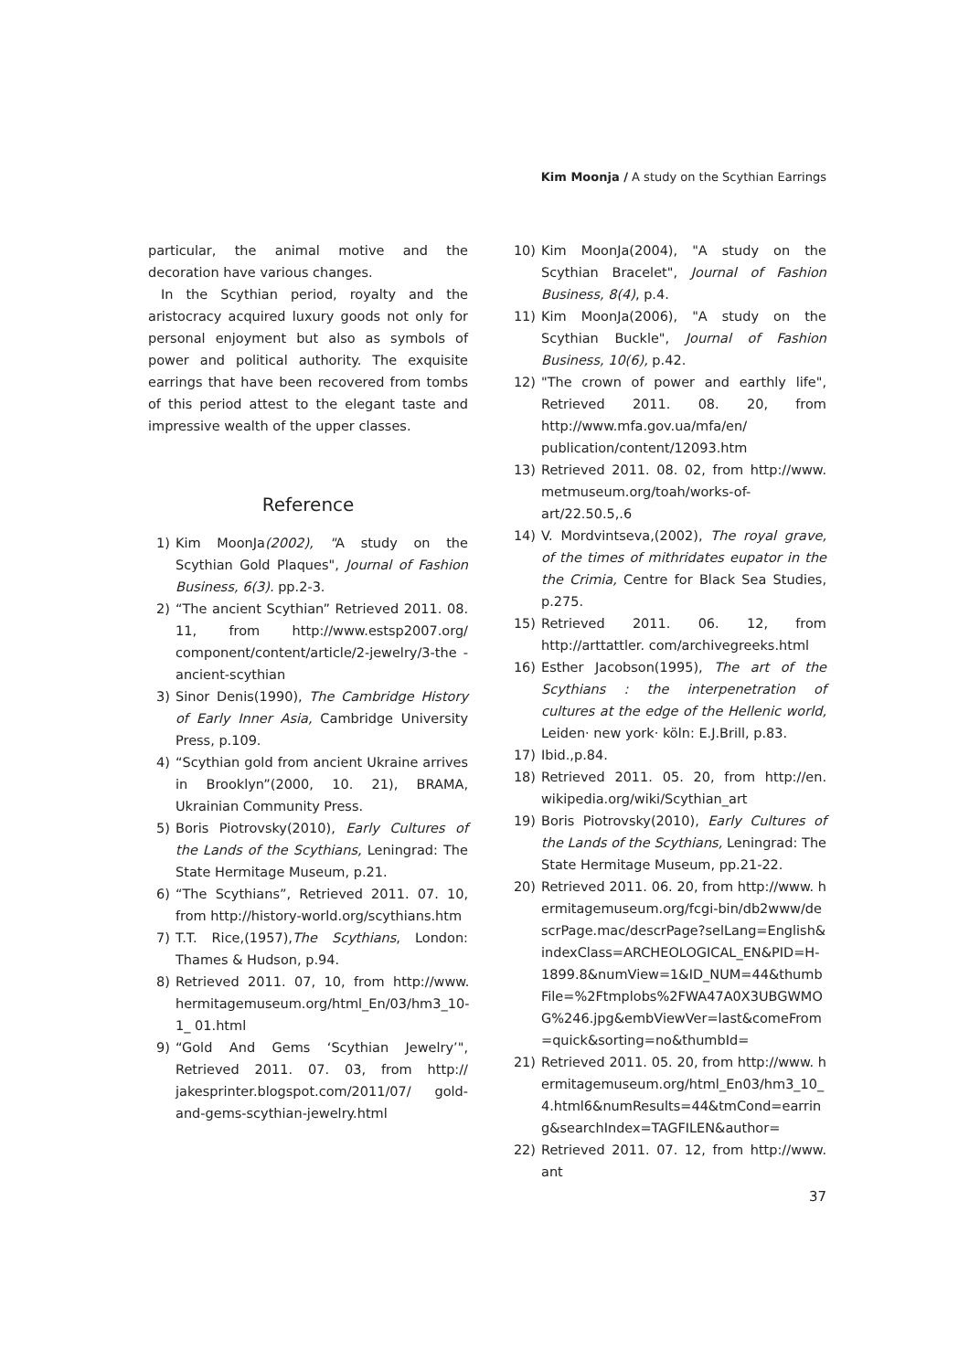Kim Moonja / A study on the Scythian Earrings
particular, the animal motive and the decoration have various changes.
In the Scythian period, royalty and the aristocracy acquired luxury goods not only for personal enjoyment but also as symbols of power and political authority. The exquisite earrings that have been recovered from tombs of this period attest to the elegant taste and impressive wealth of the upper classes.
Reference
1) Kim MoonJa(2002), "A study on the Scythian Gold Plaques", Journal of Fashion Business, 6(3). pp.2-3.
2) “The ancient Scythian” Retrieved 2011. 08. 11, from http://www.estsp2007.org/ component/content/article/2-jewelry/3-the -ancient-scythian
3) Sinor Denis(1990), The Cambridge History of Early Inner Asia, Cambridge University Press, p.109.
4) “Scythian gold from ancient Ukraine arrives in Brooklyn”(2000, 10. 21), BRAMA, Ukrainian Community Press.
5) Boris Piotrovsky(2010), Early Cultures of the Lands of the Scythians, Leningrad: The State Hermitage Museum, p.21.
6) “The Scythians”, Retrieved 2011. 07. 10, from http://history-world.org/scythians.htm
7) T.T. Rice,(1957),The Scythians, London: Thames & Hudson, p.94.
8) Retrieved 2011. 07, 10, from http://www. hermitagemuseum.org/html_En/03/hm3_10-1_ 01.html
9) “Gold And Gems ‘Scythian Jewelry’", Retrieved 2011. 07. 03, from http:// jakesprinter.blogspot.com/2011/07/ gold-and-gems-scythian-jewelry.html
10) Kim MoonJa(2004), "A study on the Scythian Bracelet", Journal of Fashion Business, 8(4), p.4.
11) Kim MoonJa(2006), "A study on the Scythian Buckle", Journal of Fashion Business, 10(6), p.42.
12) "The crown of power and earthly life", Retrieved 2011. 08. 20, from http://www.mfa.gov.ua/mfa/en/ publication/content/12093.htm
13) Retrieved 2011. 08. 02, from http://www. metmuseum.org/toah/works-of-art/22.50.5,.6
14) V. Mordvintseva,(2002), The royal grave, of the times of mithridates eupator in the the Crimia, Centre for Black Sea Studies, p.275.
15) Retrieved 2011. 06. 12, from http://arttattler. com/archivegreeks.html
16) Esther Jacobson(1995), The art of the Scythians : the interpenetration of cultures at the edge of the Hellenic world, Leiden· new york· köln: E.J.Brill, p.83.
17) Ibid.,p.84.
18) Retrieved 2011. 05. 20, from http://en. wikipedia.org/wiki/Scythian_art
19) Boris Piotrovsky(2010), Early Cultures of the Lands of the Scythians, Leningrad: The State Hermitage Museum, pp.21-22.
20) Retrieved 2011. 06. 20, from http://www. hermitagemuseum.org/fcgi-bin/db2www/descrPage.mac/descrPage?selLang=English&indexClass=ARCHEOLOGICAL_EN&PID=H-1899.8&numView=1&ID_NUM=44&thumbFile=%2Ftmplobs%2FWA47A0X3UBGWMOG%246.jpg&embViewVer=last&comeFrom=quick&sorting=no&thumbId=
21) Retrieved 2011. 05. 20, from http://www. hermitagemuseum.org/html_En03/hm3_10_4.html6&numResults=44&tmCond=earring&searchIndex=TAGFILEN&author=
22) Retrieved 2011. 07. 12, from http://www. ant
37